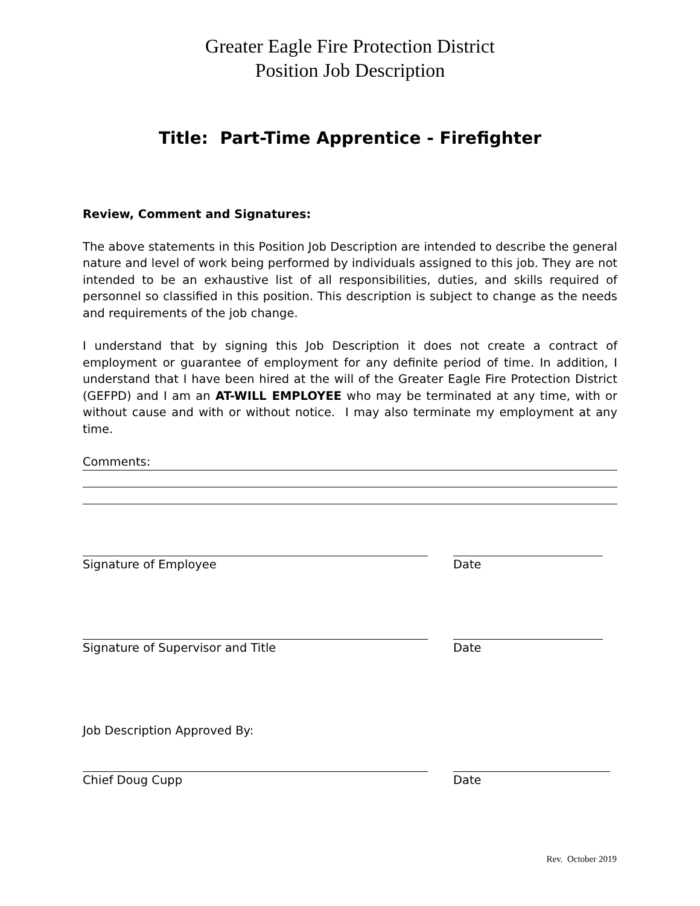Greater Eagle Fire Protection District
Position Job Description
Title: Part-Time Apprentice - Firefighter
Review, Comment and Signatures:
The above statements in this Position Job Description are intended to describe the general nature and level of work being performed by individuals assigned to this job. They are not intended to be an exhaustive list of all responsibilities, duties, and skills required of personnel so classified in this position. This description is subject to change as the needs and requirements of the job change.
I understand that by signing this Job Description it does not create a contract of employment or guarantee of employment for any definite period of time. In addition, I understand that I have been hired at the will of the Greater Eagle Fire Protection District (GEFPD) and I am an AT-WILL EMPLOYEE who may be terminated at any time, with or without cause and with or without notice. I may also terminate my employment at any time.
Comments:
Signature of Employee Date
Signature of Supervisor and Title Date
Job Description Approved By:
Chief Doug Cupp Date
Rev. October 2019